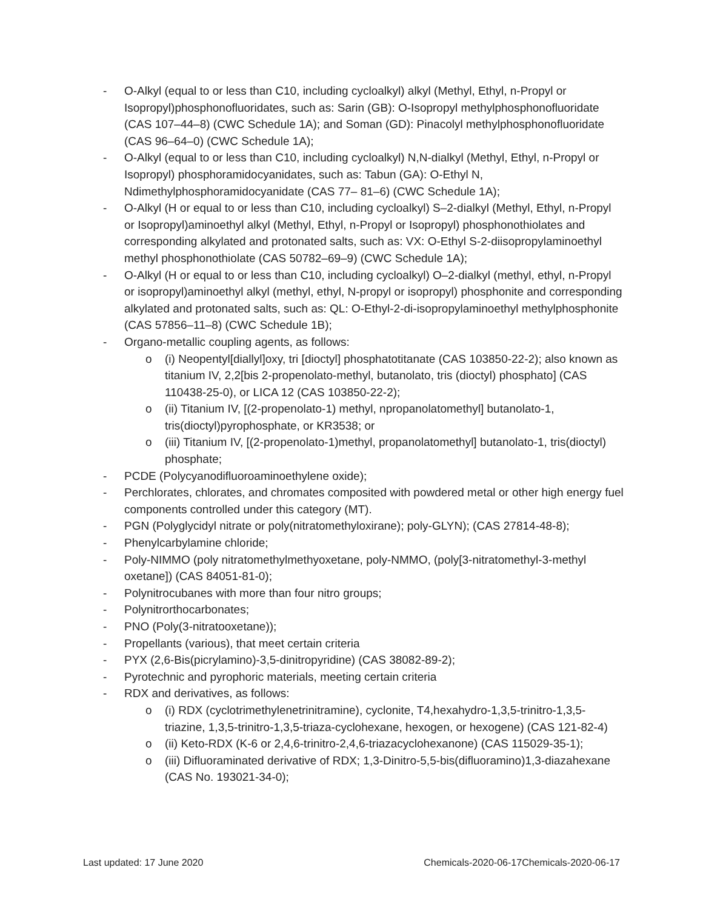- O-Alkyl (equal to or less than C10, including cycloalkyl) alkyl (Methyl, Ethyl, n-Propyl or Isopropyl)phosphonofluoridates, such as: Sarin (GB): O-Isopropyl methylphosphonofluoridate (CAS 107–44–8) (CWC Schedule 1A); and Soman (GD): Pinacolyl methylphosphonofluoridate (CAS 96–64–0) (CWC Schedule 1A);
- O-Alkyl (equal to or less than C10, including cycloalkyl) N,N-dialkyl (Methyl, Ethyl, n-Propyl or Isopropyl) phosphoramidocyanidates, such as: Tabun (GA): O-Ethyl N, Ndimethylphosphoramidocyanidate (CAS 77– 81–6) (CWC Schedule 1A);
- O-Alkyl (H or equal to or less than C10, including cycloalkyl) S–2-dialkyl (Methyl, Ethyl, n-Propyl or Isopropyl)aminoethyl alkyl (Methyl, Ethyl, n-Propyl or Isopropyl) phosphonothiolates and corresponding alkylated and protonated salts, such as: VX: O-Ethyl S-2-diisopropylaminoethyl methyl phosphonothiolate (CAS 50782–69–9) (CWC Schedule 1A);
- O-Alkyl (H or equal to or less than C10, including cycloalkyl) O–2-dialkyl (methyl, ethyl, n-Propyl or isopropyl)aminoethyl alkyl (methyl, ethyl, N-propyl or isopropyl) phosphonite and corresponding alkylated and protonated salts, such as: QL: O-Ethyl-2-di-isopropylaminoethyl methylphosphonite (CAS 57856–11–8) (CWC Schedule 1B);
- Organo-metallic coupling agents, as follows:
o (i) Neopentyl[diallyl]oxy, tri [dioctyl] phosphatotitanate (CAS 103850-22-2); also known as titanium IV, 2,2[bis 2-propenolato-methyl, butanolato, tris (dioctyl) phosphato] (CAS 110438-25-0), or LICA 12 (CAS 103850-22-2);
o (ii) Titanium IV, [(2-propenolato-1) methyl, npropanolatomethyl] butanolato-1, tris(dioctyl)pyrophosphate, or KR3538; or
o (iii) Titanium IV, [(2-propenolato-1)methyl, propanolatomethyl] butanolato-1, tris(dioctyl) phosphate;
- PCDE (Polycyanodifluoroaminoethylene oxide);
- Perchlorates, chlorates, and chromates composited with powdered metal or other high energy fuel components controlled under this category (MT).
- PGN (Polyglycidyl nitrate or poly(nitratomethyloxirane); poly-GLYN); (CAS 27814-48-8);
- Phenylcarbylamine chloride;
- Poly-NIMMO (poly nitratomethylmethyoxetane, poly-NMMO, (poly[3-nitratomethyl-3-methyl oxetane]) (CAS 84051-81-0);
- Polynitrocubanes with more than four nitro groups;
- Polynitrorthocarbonates;
- PNO (Poly(3-nitratooxetane));
- Propellants (various), that meet certain criteria
- PYX (2,6-Bis(picrylamino)-3,5-dinitropyridine) (CAS 38082-89-2);
- Pyrotechnic and pyrophoric materials, meeting certain criteria
- RDX and derivatives, as follows:
o (i) RDX (cyclotrimethylenetrinitramine), cyclonite, T4,hexahydro-1,3,5-trinitro-1,3,5-triazine, 1,3,5-trinitro-1,3,5-triaza-cyclohexane, hexogen, or hexogene) (CAS 121-82-4)
o (ii) Keto-RDX (K-6 or 2,4,6-trinitro-2,4,6-triazacyclohexanone) (CAS 115029-35-1);
o (iii) Difluoraminated derivative of RDX; 1,3-Dinitro-5,5-bis(difluoramino)1,3-diazahexane (CAS No. 193021-34-0);
Last updated: 17 June 2020 Chemicals-2020-06-17Chemicals-2020-06-17